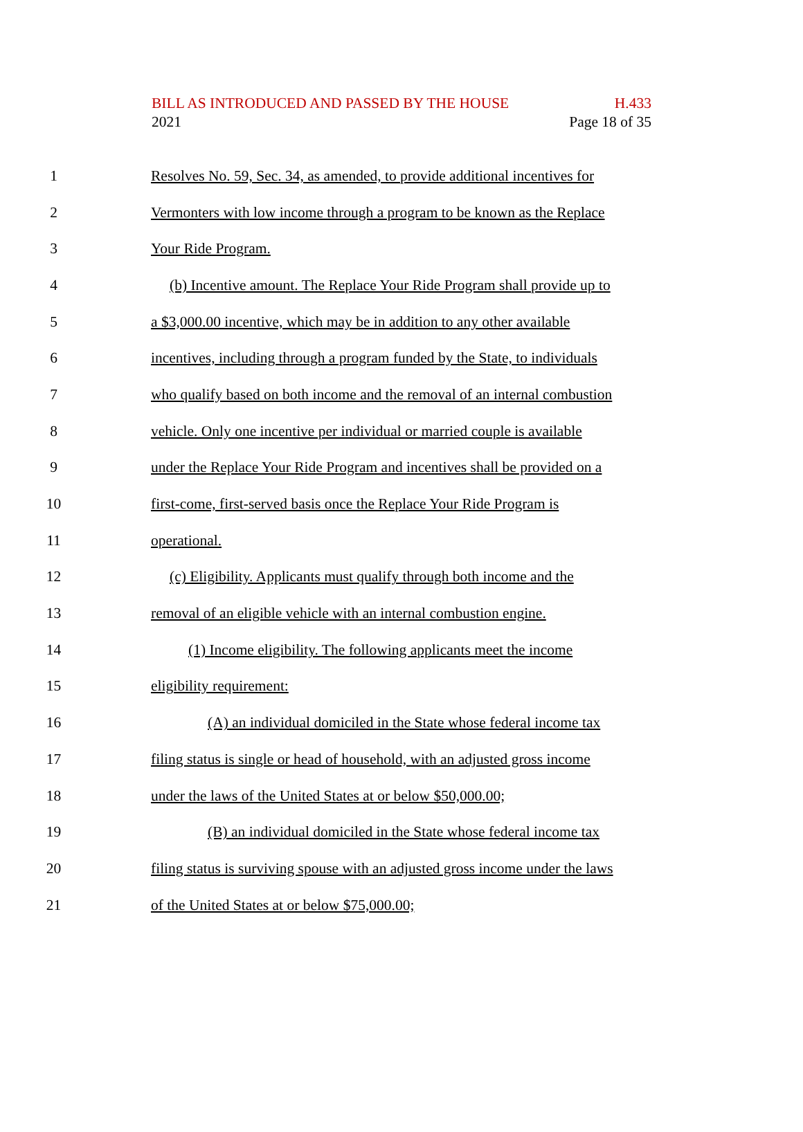BILL AS INTRODUCED AND PASSED BY THE HOUSE H.433
2021 Page 18 of 35
1 Resolves No. 59, Sec. 34, as amended, to provide additional incentives for
2 Vermonters with low income through a program to be known as the Replace
3 Your Ride Program.
4 (b) Incentive amount. The Replace Your Ride Program shall provide up to
5 a $3,000.00 incentive, which may be in addition to any other available
6 incentives, including through a program funded by the State, to individuals
7 who qualify based on both income and the removal of an internal combustion
8 vehicle. Only one incentive per individual or married couple is available
9 under the Replace Your Ride Program and incentives shall be provided on a
10 first-come, first-served basis once the Replace Your Ride Program is
11 operational.
12 (c) Eligibility. Applicants must qualify through both income and the
13 removal of an eligible vehicle with an internal combustion engine.
14 (1) Income eligibility. The following applicants meet the income
15 eligibility requirement:
16 (A) an individual domiciled in the State whose federal income tax
17 filing status is single or head of household, with an adjusted gross income
18 under the laws of the United States at or below $50,000.00;
19 (B) an individual domiciled in the State whose federal income tax
20 filing status is surviving spouse with an adjusted gross income under the laws
21 of the United States at or below $75,000.00;